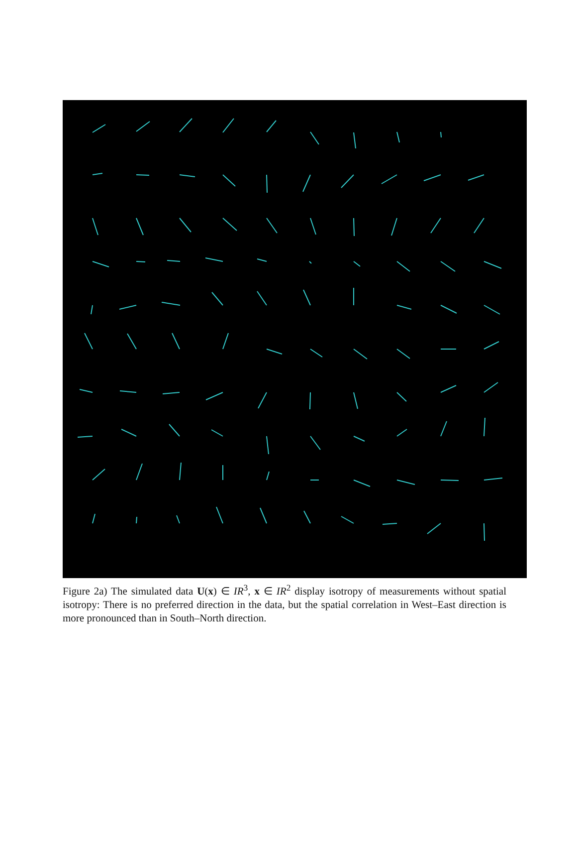Figure 2a) The simulated data U(x) ∈ IR<sup>3</sup>, x ∈ IR<sup>2</sup> display isotropy of measurements without spatial isotropy: There is no preferred direction in the data, but the spatial correlation in West–East direction is more pronounced than in South–North direction.